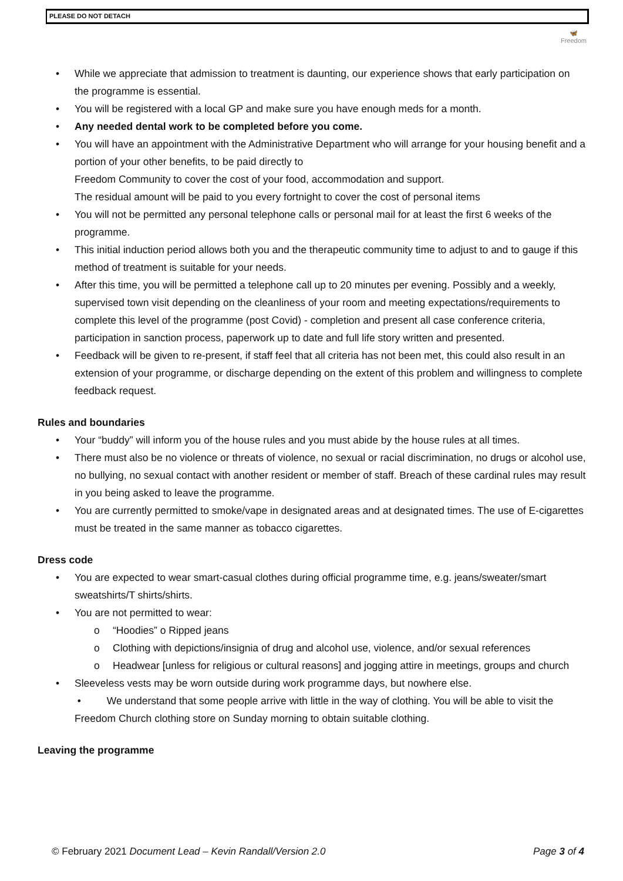PLEASE DO NOT DETACH
🦋
Freedom
• While we appreciate that admission to treatment is daunting, our experience shows that early participation on the programme is essential.
• You will be registered with a local GP and make sure you have enough meds for a month.
• Any needed dental work to be completed before you come.
• You will have an appointment with the Administrative Department who will arrange for your housing benefit and a portion of your other benefits, to be paid directly to
Freedom Community to cover the cost of your food, accommodation and support.
The residual amount will be paid to you every fortnight to cover the cost of personal items
• You will not be permitted any personal telephone calls or personal mail for at least the first 6 weeks of the programme.
• This initial induction period allows both you and the therapeutic community time to adjust to and to gauge if this method of treatment is suitable for your needs.
• After this time, you will be permitted a telephone call up to 20 minutes per evening. Possibly and a weekly, supervised town visit depending on the cleanliness of your room and meeting expectations/requirements to complete this level of the programme (post Covid) - completion and present all case conference criteria, participation in sanction process, paperwork up to date and full life story written and presented.
• Feedback will be given to re-present, if staff feel that all criteria has not been met, this could also result in an extension of your programme, or discharge depending on the extent of this problem and willingness to complete feedback request.
Rules and boundaries
• Your “buddy” will inform you of the house rules and you must abide by the house rules at all times.
• There must also be no violence or threats of violence, no sexual or racial discrimination, no drugs or alcohol use, no bullying, no sexual contact with another resident or member of staff. Breach of these cardinal rules may result in you being asked to leave the programme.
• You are currently permitted to smoke/vape in designated areas and at designated times. The use of E-cigarettes must be treated in the same manner as tobacco cigarettes.
Dress code
• You are expected to wear smart-casual clothes during official programme time, e.g. jeans/sweater/smart sweatshirts/T shirts/shirts.
• You are not permitted to wear:
o “Hoodies” o Ripped jeans
o Clothing with depictions/insignia of drug and alcohol use, violence, and/or sexual references
o Headwear [unless for religious or cultural reasons] and jogging attire in meetings, groups and church
• Sleeveless vests may be worn outside during work programme days, but nowhere else.
• We understand that some people arrive with little in the way of clothing. You will be able to visit the Freedom Church clothing store on Sunday morning to obtain suitable clothing.
Leaving the programme
© February 2021 Document Lead – Kevin Randall/Version 2.0 Page 3 of 4